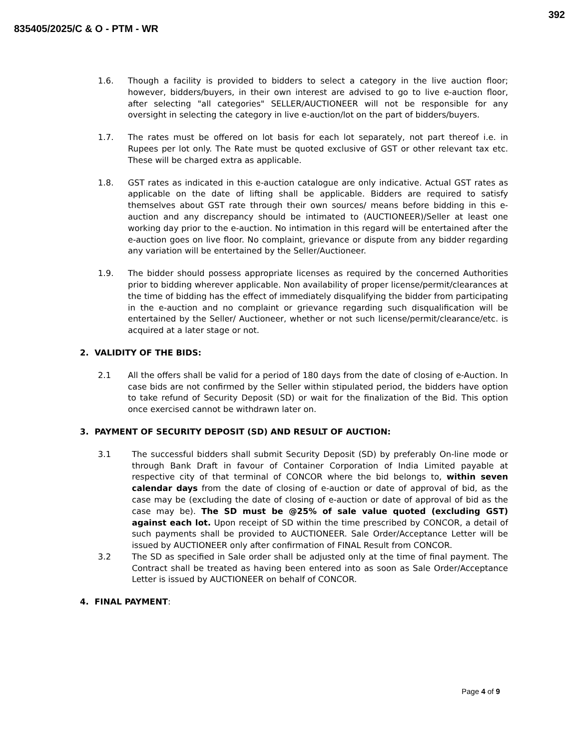392
835405/2025/C & O - PTM - WR
1.6. Though a facility is provided to bidders to select a category in the live auction floor; however, bidders/buyers, in their own interest are advised to go to live e-auction floor, after selecting "all categories" SELLER/AUCTIONEER will not be responsible for any oversight in selecting the category in live e-auction/lot on the part of bidders/buyers.
1.7. The rates must be offered on lot basis for each lot separately, not part thereof i.e. in Rupees per lot only. The Rate must be quoted exclusive of GST or other relevant tax etc. These will be charged extra as applicable.
1.8. GST rates as indicated in this e-auction catalogue are only indicative. Actual GST rates as applicable on the date of lifting shall be applicable. Bidders are required to satisfy themselves about GST rate through their own sources/ means before bidding in this e-auction and any discrepancy should be intimated to (AUCTIONEER)/Seller at least one working day prior to the e-auction. No intimation in this regard will be entertained after the e-auction goes on live floor. No complaint, grievance or dispute from any bidder regarding any variation will be entertained by the Seller/Auctioneer.
1.9. The bidder should possess appropriate licenses as required by the concerned Authorities prior to bidding wherever applicable. Non availability of proper license/permit/clearances at the time of bidding has the effect of immediately disqualifying the bidder from participating in the e-auction and no complaint or grievance regarding such disqualification will be entertained by the Seller/ Auctioneer, whether or not such license/permit/clearance/etc. is acquired at a later stage or not.
2. VALIDITY OF THE BIDS:
2.1 All the offers shall be valid for a period of 180 days from the date of closing of e-Auction. In case bids are not confirmed by the Seller within stipulated period, the bidders have option to take refund of Security Deposit (SD) or wait for the finalization of the Bid. This option once exercised cannot be withdrawn later on.
3. PAYMENT OF SECURITY DEPOSIT (SD) AND RESULT OF AUCTION:
3.1 The successful bidders shall submit Security Deposit (SD) by preferably On-line mode or through Bank Draft in favour of Container Corporation of India Limited payable at respective city of that terminal of CONCOR where the bid belongs to, within seven calendar days from the date of closing of e-auction or date of approval of bid, as the case may be (excluding the date of closing of e-auction or date of approval of bid as the case may be). The SD must be @25% of sale value quoted (excluding GST) against each lot. Upon receipt of SD within the time prescribed by CONCOR, a detail of such payments shall be provided to AUCTIONEER. Sale Order/Acceptance Letter will be issued by AUCTIONEER only after confirmation of FINAL Result from CONCOR.
3.2 The SD as specified in Sale order shall be adjusted only at the time of final payment. The Contract shall be treated as having been entered into as soon as Sale Order/Acceptance Letter is issued by AUCTIONEER on behalf of CONCOR.
4. FINAL PAYMENT:
Page 4 of 9